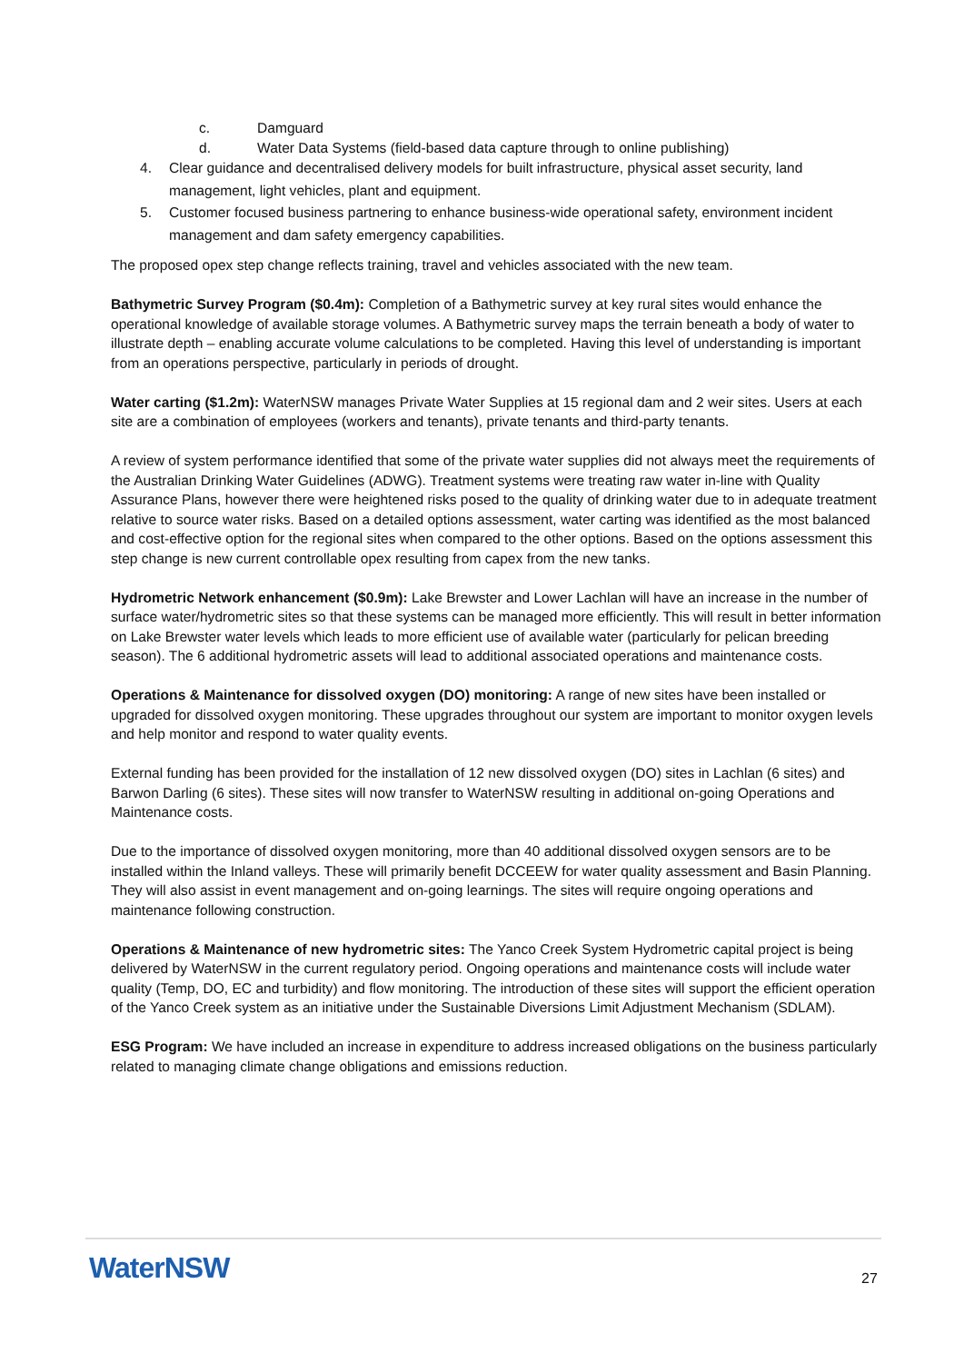c. Damguard
d. Water Data Systems (field-based data capture through to online publishing)
4. Clear guidance and decentralised delivery models for built infrastructure, physical asset security, land management, light vehicles, plant and equipment.
5. Customer focused business partnering to enhance business-wide operational safety, environment incident management and dam safety emergency capabilities.
The proposed opex step change reflects training, travel and vehicles associated with the new team.
Bathymetric Survey Program ($0.4m): Completion of a Bathymetric survey at key rural sites would enhance the operational knowledge of available storage volumes. A Bathymetric survey maps the terrain beneath a body of water to illustrate depth – enabling accurate volume calculations to be completed. Having this level of understanding is important from an operations perspective, particularly in periods of drought.
Water carting ($1.2m): WaterNSW manages Private Water Supplies at 15 regional dam and 2 weir sites. Users at each site are a combination of employees (workers and tenants), private tenants and third-party tenants.
A review of system performance identified that some of the private water supplies did not always meet the requirements of the Australian Drinking Water Guidelines (ADWG). Treatment systems were treating raw water in-line with Quality Assurance Plans, however there were heightened risks posed to the quality of drinking water due to in adequate treatment relative to source water risks. Based on a detailed options assessment, water carting was identified as the most balanced and cost-effective option for the regional sites when compared to the other options. Based on the options assessment this step change is new current controllable opex resulting from capex from the new tanks.
Hydrometric Network enhancement ($0.9m): Lake Brewster and Lower Lachlan will have an increase in the number of surface water/hydrometric sites so that these systems can be managed more efficiently. This will result in better information on Lake Brewster water levels which leads to more efficient use of available water (particularly for pelican breeding season). The 6 additional hydrometric assets will lead to additional associated operations and maintenance costs.
Operations & Maintenance for dissolved oxygen (DO) monitoring: A range of new sites have been installed or upgraded for dissolved oxygen monitoring. These upgrades throughout our system are important to monitor oxygen levels and help monitor and respond to water quality events.
External funding has been provided for the installation of 12 new dissolved oxygen (DO) sites in Lachlan (6 sites) and Barwon Darling (6 sites). These sites will now transfer to WaterNSW resulting in additional on-going Operations and Maintenance costs.
Due to the importance of dissolved oxygen monitoring, more than 40 additional dissolved oxygen sensors are to be installed within the Inland valleys. These will primarily benefit DCCEEW for water quality assessment and Basin Planning. They will also assist in event management and on-going learnings. The sites will require ongoing operations and maintenance following construction.
Operations & Maintenance of new hydrometric sites: The Yanco Creek System Hydrometric capital project is being delivered by WaterNSW in the current regulatory period. Ongoing operations and maintenance costs will include water quality (Temp, DO, EC and turbidity) and flow monitoring. The introduction of these sites will support the efficient operation of the Yanco Creek system as an initiative under the Sustainable Diversions Limit Adjustment Mechanism (SDLAM).
ESG Program: We have included an increase in expenditure to address increased obligations on the business particularly related to managing climate change obligations and emissions reduction.
WaterNSW 27